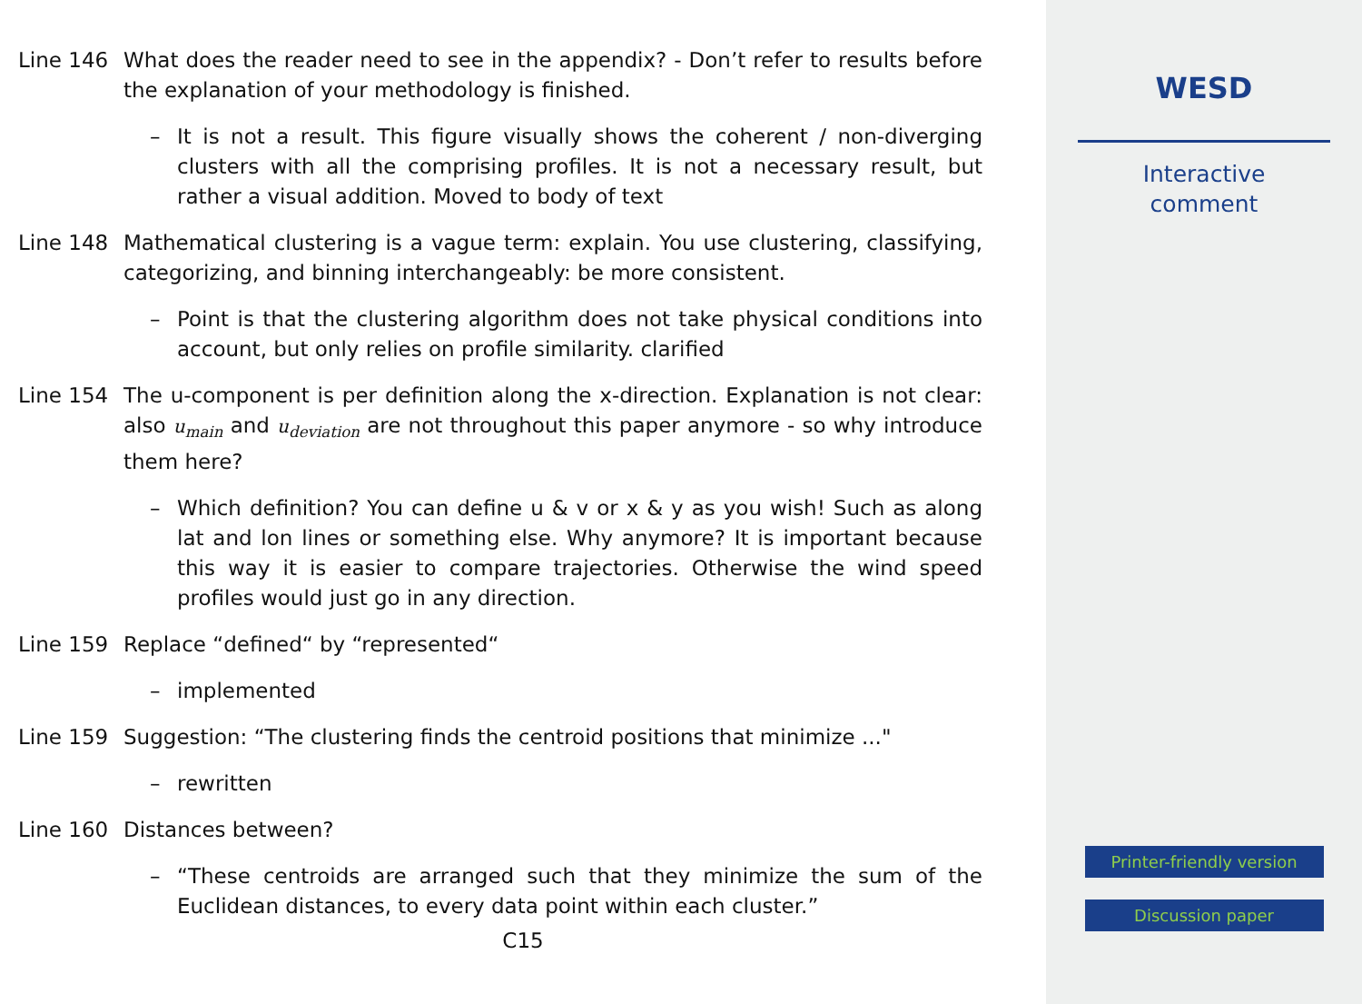Line 146 What does the reader need to see in the appendix? - Don’t refer to results before the explanation of your methodology is finished.
– It is not a result. This figure visually shows the coherent / non-diverging clusters with all the comprising profiles. It is not a necessary result, but rather a visual addition. Moved to body of text
Line 148 Mathematical clustering is a vague term: explain. You use clustering, classifying, categorizing, and binning interchangeably: be more consistent.
– Point is that the clustering algorithm does not take physical conditions into account, but only relies on profile similarity. clarified
Line 154 The u-component is per definition along the x-direction. Explanation is not clear: also u<sub>main</sub> and u<sub>deviation</sub> are not throughout this paper anymore - so why introduce them here?
– Which definition? You can define u & v or x & y as you wish! Such as along lat and lon lines or something else. Why anymore? It is important because this way it is easier to compare trajectories. Otherwise the wind speed profiles would just go in any direction.
Line 159 Replace “defined“ by “represented“
– implemented
Line 159 Suggestion: “The clustering finds the centroid positions that minimize ..."
– rewritten
Line 160 Distances between?
– “These centroids are arranged such that they minimize the sum of the Euclidean distances, to every data point within each cluster.”
C15
WESD
Interactive
comment
Printer-friendly version
Discussion paper